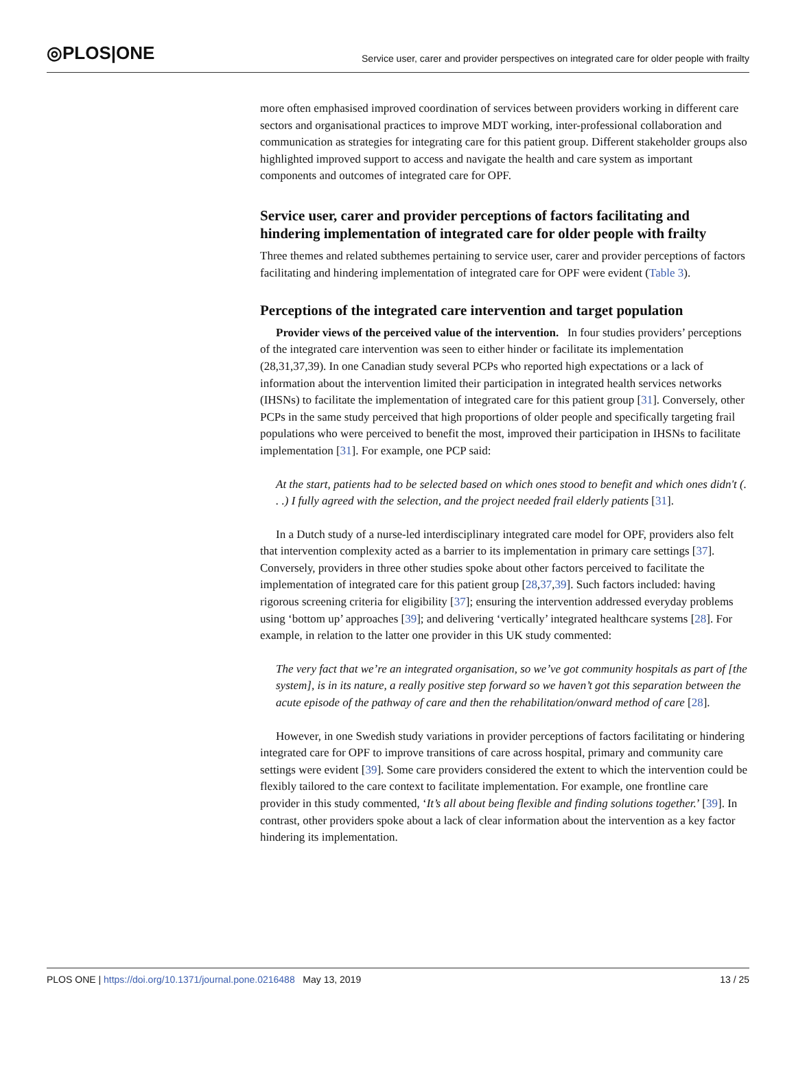◎PLOS|ONE Service user, carer and provider perspectives on integrated care for older people with frailty
more often emphasised improved coordination of services between providers working in different care sectors and organisational practices to improve MDT working, inter-professional collaboration and communication as strategies for integrating care for this patient group. Different stakeholder groups also highlighted improved support to access and navigate the health and care system as important components and outcomes of integrated care for OPF.
Service user, carer and provider perceptions of factors facilitating and hindering implementation of integrated care for older people with frailty
Three themes and related subthemes pertaining to service user, carer and provider perceptions of factors facilitating and hindering implementation of integrated care for OPF were evident (Table 3).
Perceptions of the integrated care intervention and target population
Provider views of the perceived value of the intervention. In four studies providers’ perceptions of the integrated care intervention was seen to either hinder or facilitate its implementation (28,31,37,39). In one Canadian study several PCPs who reported high expectations or a lack of information about the intervention limited their participation in integrated health services networks (IHSNs) to facilitate the implementation of integrated care for this patient group [31]. Conversely, other PCPs in the same study perceived that high proportions of older people and specifically targeting frail populations who were perceived to benefit the most, improved their participation in IHSNs to facilitate implementation [31]. For example, one PCP said:
At the start, patients had to be selected based on which ones stood to benefit and which ones didn't (. . .) I fully agreed with the selection, and the project needed frail elderly patients [31].
In a Dutch study of a nurse-led interdisciplinary integrated care model for OPF, providers also felt that intervention complexity acted as a barrier to its implementation in primary care settings [37]. Conversely, providers in three other studies spoke about other factors perceived to facilitate the implementation of integrated care for this patient group [28,37,39]. Such factors included: having rigorous screening criteria for eligibility [37]; ensuring the intervention addressed everyday problems using ‘bottom up’ approaches [39]; and delivering ‘vertically’ integrated healthcare systems [28]. For example, in relation to the latter one provider in this UK study commented:
The very fact that we’re an integrated organisation, so we’ve got community hospitals as part of [the system], is in its nature, a really positive step forward so we haven’t got this separation between the acute episode of the pathway of care and then the rehabilitation/onward method of care [28].
However, in one Swedish study variations in provider perceptions of factors facilitating or hindering integrated care for OPF to improve transitions of care across hospital, primary and community care settings were evident [39]. Some care providers considered the extent to which the intervention could be flexibly tailored to the care context to facilitate implementation. For example, one frontline care provider in this study commented, ‘It’s all about being flexible and finding solutions together.’ [39]. In contrast, other providers spoke about a lack of clear information about the intervention as a key factor hindering its implementation.
PLOS ONE | https://doi.org/10.1371/journal.pone.0216488 May 13, 2019 13 / 25